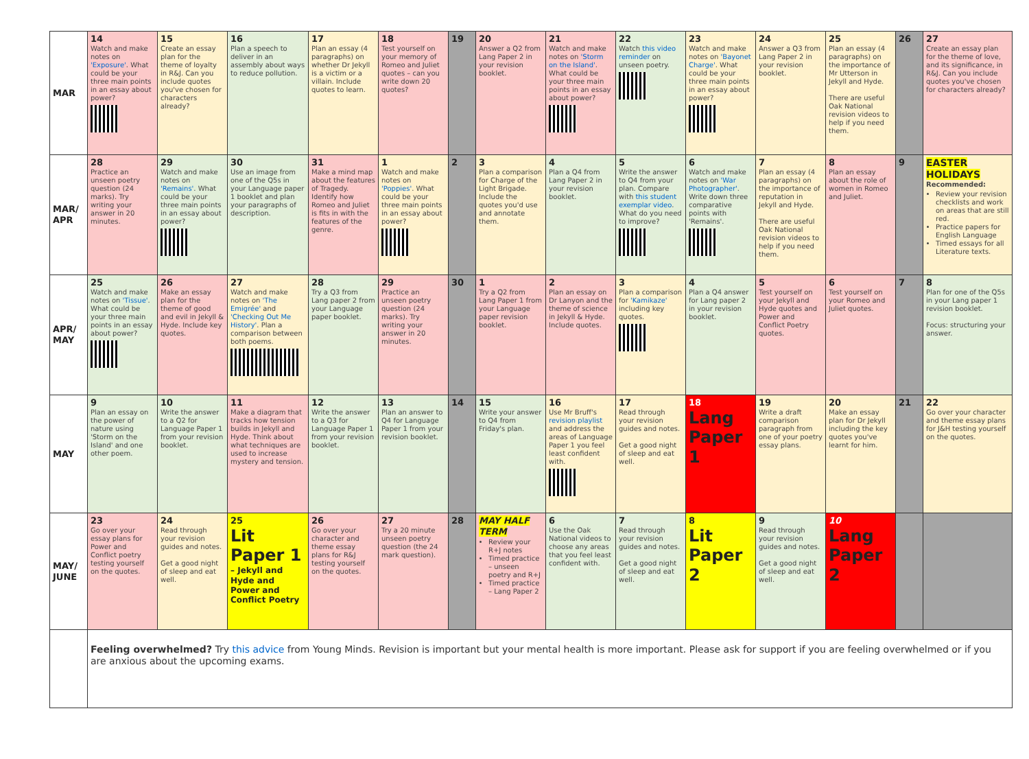| MAR | 14 Watch and make notes on 'Exposure' . What could be your three main points in an essay about power? | 15 Create an essay plan for the theme of loyalty in R&J. Can you include quotes you've chosen for characters already? | 16 Plan a speech to deliver in an assembly about ways to reduce pollution. | 17 Plan an essay (4 paragraphs) on whether Dr Jekyll is a victim or a villain. Include quotes to learn. | 18 Test yourself on your memory of Romeo and Juliet quotes – can you write down 20 quotes? | 19 | 20 Answer a Q2 from Lang Paper 2 in your revision booklet. | 21 Watch and make notes on 'Storm on the Island' . What could be your three main points in an essay about power? | 22 Watch this video reminder on unseen poetry. | 23 Watch and make notes on 'Bayonet Charge' . What could be your three main points in an essay about power? | 24 Answer a Q3 from Lang Paper 2 in your revision booklet. | 25 Plan an essay (4 paragraphs) on the importance of Mr Utterson in Jekyll and Hyde. There are useful Oak National revision videos to help if you need them. | 26 | 27 Create an essay plan for the theme of love, and its significance, in R&J. Can you include quotes you've chosen for characters already? |
| MAR/ APR | 28 Practice an unseen poetry question (24 marks). Try writing your answer in 20 minutes. | 29 Watch and make notes on 'Remains' . What could be your three main points in an essay about power? | 30 Use an image from one of the Q5s in your Language paper 1 booklet and plan your paragraphs of description. | 31 Make a mind map about the features of Tragedy. Identify how Romeo and Juliet is fits in with the features of the genre. | 1 Watch and make notes on 'Poppies' . What could be your three main points in an essay about power? | 2 | 3 Plan a comparison for Charge of the Light Brigade. Include the quotes you'd use and annotate them. | 4 Plan a Q4 from Lang Paper 2 in your revision booklet. | 5 Write the answer to Q4 from your plan. Compare with this student exemplar video . What do you need to improve? | 6 Watch and make notes on 'War Photographer' . Write down three comparative points with 'Remains'. | 7 Plan an essay (4 paragraphs) on the importance of reputation in Jekyll and Hyde. There are useful Oak National revision videos to help if you need them. | 8 Plan an essay about the role of women in Romeo and Juliet. | 9 | EASTER HOLIDAYS Recommended: Review your revision checklists and work on areas that are still red. Practice papers for English Language Timed essays for all Literature texts. |
| APR/ MAY | 25 Watch and make notes on 'Tissue' . What could be your three main points in an essay about power? | 26 Make an essay plan for the theme of good and evil in Jekyll & Hyde. Include key quotes. | 27 Watch and make notes on 'The Emigrée' and 'Checking Out Me History' . Plan a comparison between both poems. | 28 Try a Q3 from Lang paper 2 from your Language paper booklet. | 29 Practice an unseen poetry question (24 marks). Try writing your answer in 20 minutes. | 30 | 1 Try a Q2 from Lang Paper 1 from your Language paper revision booklet. | 2 Plan an essay on Dr Lanyon and the theme of science in Jekyll & Hyde. Include quotes. | 3 Plan a comparison for 'Kamikaze' including key quotes. | 4 Plan a Q4 answer for Lang paper 2 in your revision booklet. | 5 Test yourself on your Jekyll and Hyde quotes and Power and Conflict Poetry quotes. | 6 Test yourself on your Romeo and Juliet quotes. | 7 | 8 Plan for one of the Q5s in your Lang paper 1 revision booklet. Focus: structuring your answer. |
| MAY | 9 Plan an essay on the power of nature using 'Storm on the Island' and one other poem. | 10 Write the answer to a Q2 for Language Paper 1 from your revision booklet. | 11 Make a diagram that tracks how tension builds in Jekyll and Hyde. Think about what techniques are used to increase mystery and tension. | 12 Write the answer to a Q3 for Language Paper 1 from your revision booklet. | 13 Plan an answer to Q4 for Language Paper 1 from your revision booklet. | 14 | 15 Write your answer to Q4 from Friday's plan. | 16 Use Mr Bruff's revision playlist and address the areas of Language Paper 1 you feel least confident with. | 17 Read through your revision guides and notes. Get a good night of sleep and eat well. | 18 Lang Paper 1 | 19 Write a draft comparison paragraph from one of your poetry essay plans. | 20 Make an essay plan for Dr Jekyll including the key quotes you've learnt for him. | 21 | 22 Go over your character and theme essay plans for J&H testing yourself on the quotes. |
| MAY/ JUNE | 23 Go over your essay plans for Power and Conflict poetry testing yourself on the quotes. | 24 Read through your revision guides and notes. Get a good night of sleep and eat well. | 25 Lit Paper 1 – Jekyll and Hyde and Power and Conflict Poetry | 26 Go over your character and theme essay plans for R&J testing yourself on the quotes. | 27 Try a 20 minute unseen poetry question (the 24 mark question). | 28 | MAY HALF TERM Review your R+J notes Timed practice – unseen poetry and R+J Timed practice – Lang Paper 2 | 6 Use the Oak National videos to choose any areas that you feel least confident with. | 7 Read through your revision guides and notes. Get a good night of sleep and eat well. | 8 Lit Paper 2 | 9 Read through your revision guides and notes. Get a good night of sleep and eat well. | 10 Lang Paper 2 | | |
| | Feeling overwhelmed? Try this advice from Young Minds. Revision is important but your mental health is more important. Please ask for support if you are feeling overwhelmed or if you are anxious about the upcoming exams. | | | | | | | | | | | | | |